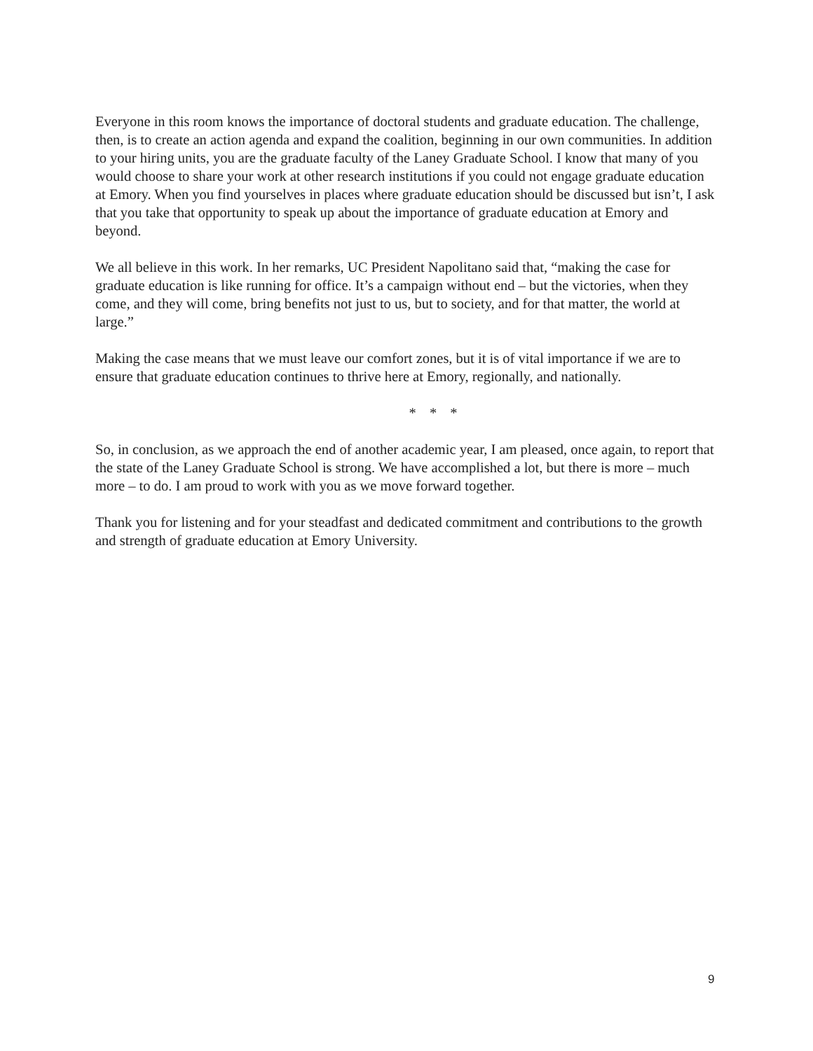Everyone in this room knows the importance of doctoral students and graduate education. The challenge, then, is to create an action agenda and expand the coalition, beginning in our own communities. In addition to your hiring units, you are the graduate faculty of the Laney Graduate School. I know that many of you would choose to share your work at other research institutions if you could not engage graduate education at Emory. When you find yourselves in places where graduate education should be discussed but isn’t, I ask that you take that opportunity to speak up about the importance of graduate education at Emory and beyond.
We all believe in this work. In her remarks, UC President Napolitano said that, “making the case for graduate education is like running for office. It’s a campaign without end – but the victories, when they come, and they will come, bring benefits not just to us, but to society, and for that matter, the world at large.”
Making the case means that we must leave our comfort zones, but it is of vital importance if we are to ensure that graduate education continues to thrive here at Emory, regionally, and nationally.
* * *
So, in conclusion, as we approach the end of another academic year, I am pleased, once again, to report that the state of the Laney Graduate School is strong. We have accomplished a lot, but there is more – much more – to do. I am proud to work with you as we move forward together.
Thank you for listening and for your steadfast and dedicated commitment and contributions to the growth and strength of graduate education at Emory University.
9